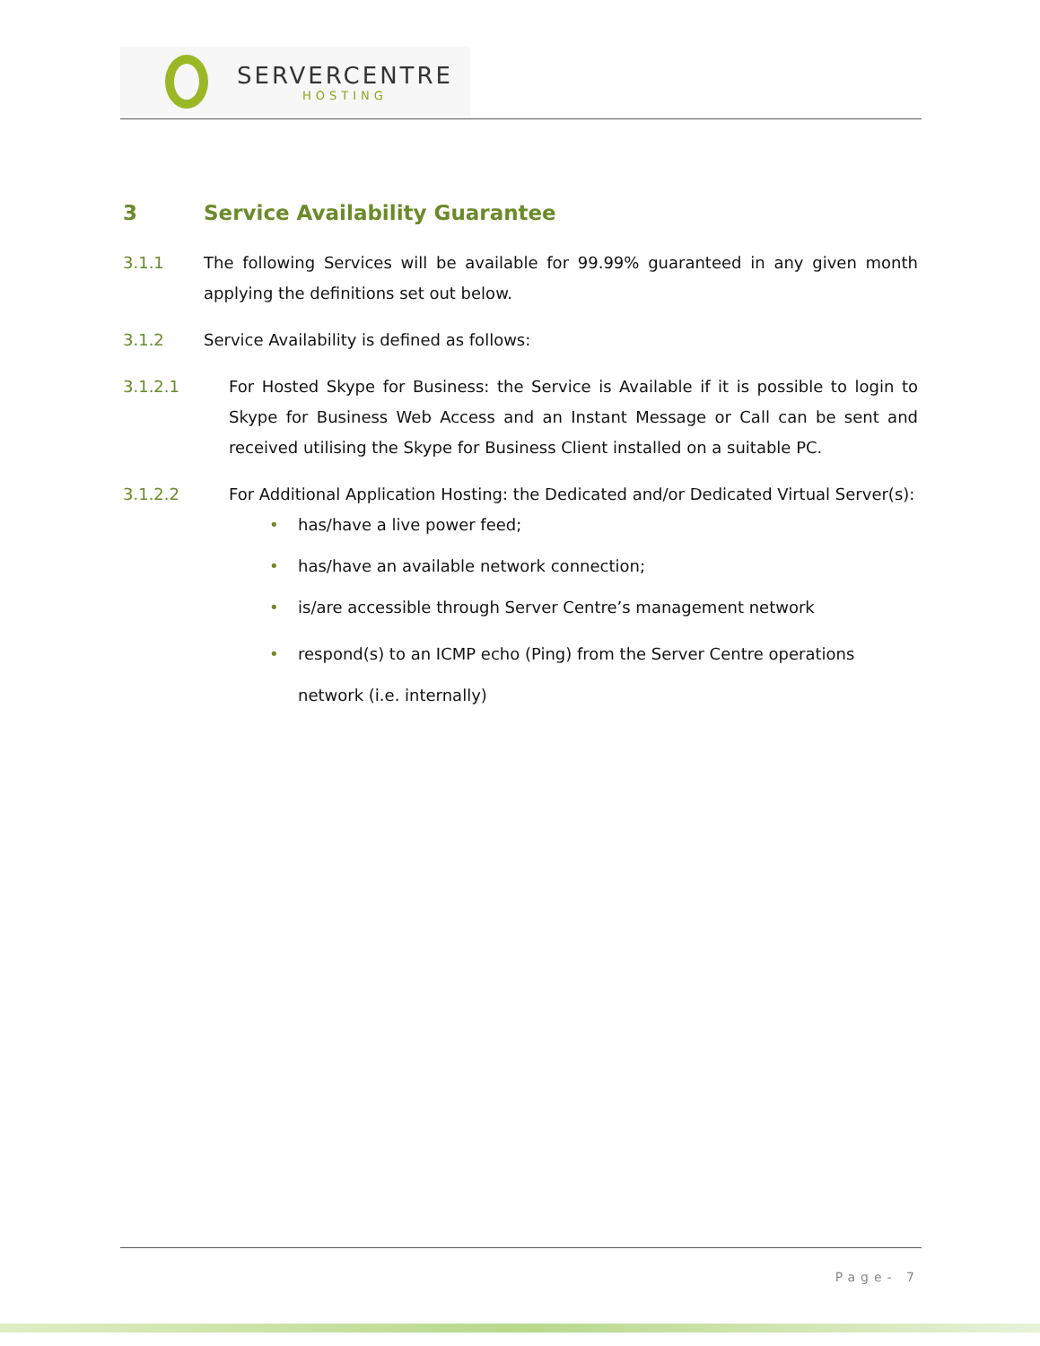SERVERCENTRE
HOSTING
3 Service Availability Guarantee
3.1.1 The following Services will be available for 99.99% guaranteed in any given month applying the definitions set out below.
3.1.2 Service Availability is defined as follows:
3.1.2.1 For Hosted Skype for Business: the Service is Available if it is possible to login to Skype for Business Web Access and an Instant Message or Call can be sent and received utilising the Skype for Business Client installed on a suitable PC.
3.1.2.2 For Additional Application Hosting: the Dedicated and/or Dedicated Virtual Server(s):
• has/have a live power feed;
• has/have an available network connection;
• is/are accessible through Server Centre’s management network
• respond(s) to an ICMP echo (Ping) from the Server Centre operations network (i.e. internally)
Page- 7